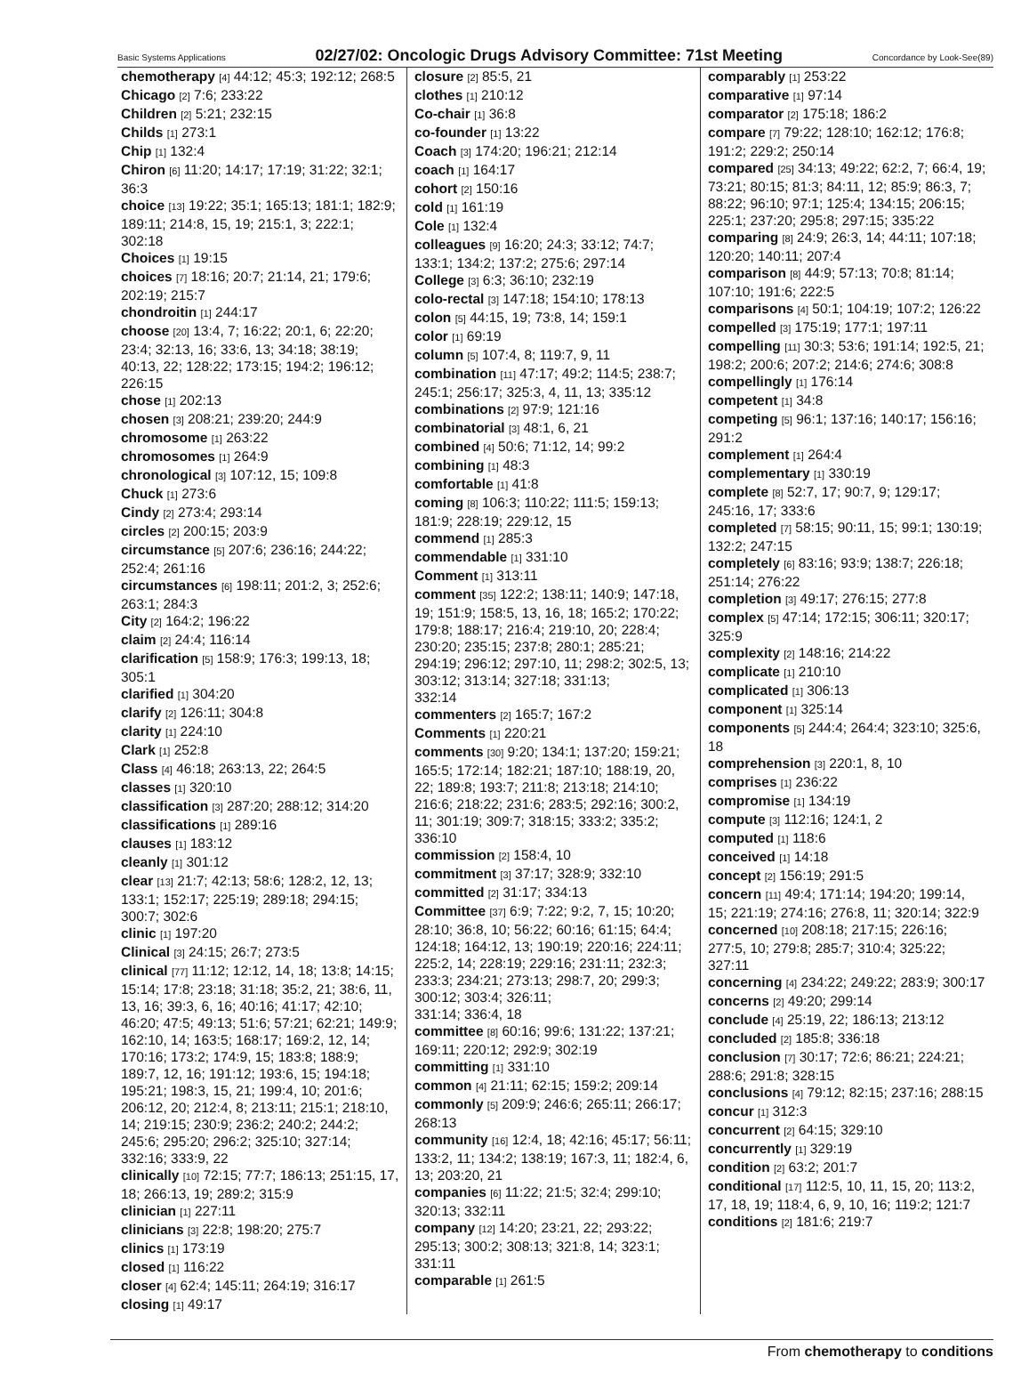Basic Systems Applications 02/27/02: Oncologic Drugs Advisory Committee: 71st Meeting Concordance by Look-See(89)
chemotherapy [4] 44:12; 45:3; 192:12; 268:5
Chicago [2] 7:6; 233:22
Children [2] 5:21; 232:15
Childs [1] 273:1
Chip [1] 132:4
Chiron [6] 11:20; 14:17; 17:19; 31:22; 32:1; 36:3
choice [13] 19:22; 35:1; 165:13; 181:1; 182:9; 189:11; 214:8, 15, 19; 215:1, 3; 222:1; 302:18
Choices [1] 19:15
choices [7] 18:16; 20:7; 21:14, 21; 179:6; 202:19; 215:7
chondroitin [1] 244:17
choose [20] 13:4, 7; 16:22; 20:1, 6; 22:20; 23:4; 32:13, 16; 33:6, 13; 34:18; 38:19; 40:13, 22; 128:22; 173:15; 194:2; 196:12; 226:15
chose [1] 202:13
chosen [3] 208:21; 239:20; 244:9
chromosome [1] 263:22
chromosomes [1] 264:9
chronological [3] 107:12, 15; 109:8
Chuck [1] 273:6
Cindy [2] 273:4; 293:14
circles [2] 200:15; 203:9
circumstance [5] 207:6; 236:16; 244:22; 252:4; 261:16
circumstances [6] 198:11; 201:2, 3; 252:6; 263:1; 284:3
City [2] 164:2; 196:22
claim [2] 24:4; 116:14
clarification [5] 158:9; 176:3; 199:13, 18; 305:1
clarified [1] 304:20
clarify [2] 126:11; 304:8
clarity [1] 224:10
Clark [1] 252:8
Class [4] 46:18; 263:13, 22; 264:5
classes [1] 320:10
classification [3] 287:20; 288:12; 314:20
classifications [1] 289:16
clauses [1] 183:12
cleanly [1] 301:12
clear [13] 21:7; 42:13; 58:6; 128:2, 12, 13; 133:1; 152:17; 225:19; 289:18; 294:15; 300:7; 302:6
clinic [1] 197:20
Clinical [3] 24:15; 26:7; 273:5
clinical [77] 11:12; 12:12, 14, 18; 13:8; 14:15; 15:14; 17:8; 23:18; 31:18; 35:2, 21; 38:6, 11, 13, 16; 39:3, 6, 16; 40:16; 41:17; 42:10; 46:20; 47:5; 49:13; 51:6; 57:21; 62:21; 149:9; 162:10, 14; 163:5; 168:17; 169:2, 12, 14; 170:16; 173:2; 174:9, 15; 183:8; 188:9; 189:7, 12, 16; 191:12; 193:6, 15; 194:18; 195:21; 198:3, 15, 21; 199:4, 10; 201:6; 206:12, 20; 212:4, 8; 213:11; 215:1; 218:10, 14; 219:15; 230:9; 236:2; 240:2; 244:2; 245:6; 295:20; 296:2; 325:10; 327:14; 332:16; 333:9, 22
clinically [10] 72:15; 77:7; 186:13; 251:15, 17, 18; 266:13, 19; 289:2; 315:9
clinician [1] 227:11
clinicians [3] 22:8; 198:20; 275:7
clinics [1] 173:19
closed [1] 116:22
closer [4] 62:4; 145:11; 264:19; 316:17
closing [1] 49:17
closure [2] 85:5, 21
clothes [1] 210:12
Co-chair [1] 36:8
co-founder [1] 13:22
Coach [3] 174:20; 196:21; 212:14
coach [1] 164:17
cohort [2] 150:16
cold [1] 161:19
Cole [1] 132:4
colleagues [9] 16:20; 24:3; 33:12; 74:7; 133:1; 134:2; 137:2; 275:6; 297:14
College [3] 6:3; 36:10; 232:19
colo-rectal [3] 147:18; 154:10; 178:13
colon [5] 44:15, 19; 73:8, 14; 159:1
color [1] 69:19
column [5] 107:4, 8; 119:7, 9, 11
combination [11] 47:17; 49:2; 114:5; 238:7; 245:1; 256:17; 325:3, 4, 11, 13; 335:12
combinations [2] 97:9; 121:16
combinatorial [3] 48:1, 6, 21
combined [4] 50:6; 71:12, 14; 99:2
combining [1] 48:3
comfortable [1] 41:8
coming [8] 106:3; 110:22; 111:5; 159:13; 181:9; 228:19; 229:12, 15
commend [1] 285:3
commendable [1] 331:10
Comment [1] 313:11
comment [35] 122:2; 138:11; 140:9; 147:18, 19; 151:9; 158:5, 13, 16, 18; 165:2; 170:22; 179:8; 188:17; 216:4; 219:10, 20; 228:4; 230:20; 235:15; 237:8; 280:1; 285:21; 294:19; 296:12; 297:10, 11; 298:2; 302:5, 13; 303:12; 313:14; 327:18; 331:13;
332:14
commenters [2] 165:7; 167:2
Comments [1] 220:21
comments [30] 9:20; 134:1; 137:20; 159:21; 165:5; 172:14; 182:21; 187:10; 188:19, 20, 22; 189:8; 193:7; 211:8; 213:18; 214:10; 216:6; 218:22; 231:6; 283:5; 292:16; 300:2, 11; 301:19; 309:7; 318:15; 333:2; 335:2; 336:10
commission [2] 158:4, 10
commitment [3] 37:17; 328:9; 332:10
committed [2] 31:17; 334:13
Committee [37] 6:9; 7:22; 9:2, 7, 15; 10:20; 28:10; 36:8, 10; 56:22; 60:16; 61:15; 64:4; 124:18; 164:12, 13; 190:19; 220:16; 224:11; 225:2, 14; 228:19; 229:16; 231:11; 232:3; 233:3; 234:21; 273:13; 298:7, 20; 299:3; 300:12; 303:4; 326:11;
331:14; 336:4, 18
committee [8] 60:16; 99:6; 131:22; 137:21; 169:11; 220:12; 292:9; 302:19
committing [1] 331:10
common [4] 21:11; 62:15; 159:2; 209:14
commonly [5] 209:9; 246:6; 265:11; 266:17; 268:13
community [16] 12:4, 18; 42:16; 45:17; 56:11; 133:2, 11; 134:2; 138:19; 167:3, 11; 182:4, 6, 13; 203:20, 21
companies [6] 11:22; 21:5; 32:4; 299:10; 320:13; 332:11
company [12] 14:20; 23:21, 22; 293:22; 295:13; 300:2; 308:13; 321:8, 14; 323:1; 331:11
comparable [1] 261:5
comparably [1] 253:22
comparative [1] 97:14
comparator [2] 175:18; 186:2
compare [7] 79:22; 128:10; 162:12; 176:8; 191:2; 229:2; 250:14
compared [25] 34:13; 49:22; 62:2, 7; 66:4, 19; 73:21; 80:15; 81:3; 84:11, 12; 85:9; 86:3, 7; 88:22; 96:10; 97:1; 125:4; 134:15; 206:15; 225:1; 237:20; 295:8; 297:15; 335:22
comparing [8] 24:9; 26:3, 14; 44:11; 107:18; 120:20; 140:11; 207:4
comparison [8] 44:9; 57:13; 70:8; 81:14; 107:10; 191:6; 222:5
comparisons [4] 50:1; 104:19; 107:2; 126:22
compelled [3] 175:19; 177:1; 197:11
compelling [11] 30:3; 53:6; 191:14; 192:5, 21; 198:2; 200:6; 207:2; 214:6; 274:6; 308:8
compellingly [1] 176:14
competent [1] 34:8
competing [5] 96:1; 137:16; 140:17; 156:16; 291:2
complement [1] 264:4
complementary [1] 330:19
complete [8] 52:7, 17; 90:7, 9; 129:17; 245:16, 17; 333:6
completed [7] 58:15; 90:11, 15; 99:1; 130:19; 132:2; 247:15
completely [6] 83:16; 93:9; 138:7; 226:18; 251:14; 276:22
completion [3] 49:17; 276:15; 277:8
complex [5] 47:14; 172:15; 306:11; 320:17; 325:9
complexity [2] 148:16; 214:22
complicate [1] 210:10
complicated [1] 306:13
component [1] 325:14
components [5] 244:4; 264:4; 323:10; 325:6, 18
comprehension [3] 220:1, 8, 10
comprises [1] 236:22
compromise [1] 134:19
compute [3] 112:16; 124:1, 2
computed [1] 118:6
conceived [1] 14:18
concept [2] 156:19; 291:5
concern [11] 49:4; 171:14; 194:20; 199:14, 15; 221:19; 274:16; 276:8, 11; 320:14; 322:9
concerned [10] 208:18; 217:15; 226:16; 277:5, 10; 279:8; 285:7; 310:4; 325:22; 327:11
concerning [4] 234:22; 249:22; 283:9; 300:17
concerns [2] 49:20; 299:14
conclude [4] 25:19, 22; 186:13; 213:12
concluded [2] 185:8; 336:18
conclusion [7] 30:17; 72:6; 86:21; 224:21; 288:6; 291:8; 328:15
conclusions [4] 79:12; 82:15; 237:16; 288:15
concur [1] 312:3
concurrent [2] 64:15; 329:10
concurrently [1] 329:19
condition [2] 63:2; 201:7
conditional [17] 112:5, 10, 11, 15, 20; 113:2, 17, 18, 19; 118:4, 6, 9, 10, 16; 119:2; 121:7
conditions [2] 181:6; 219:7
From chemotherapy to conditions